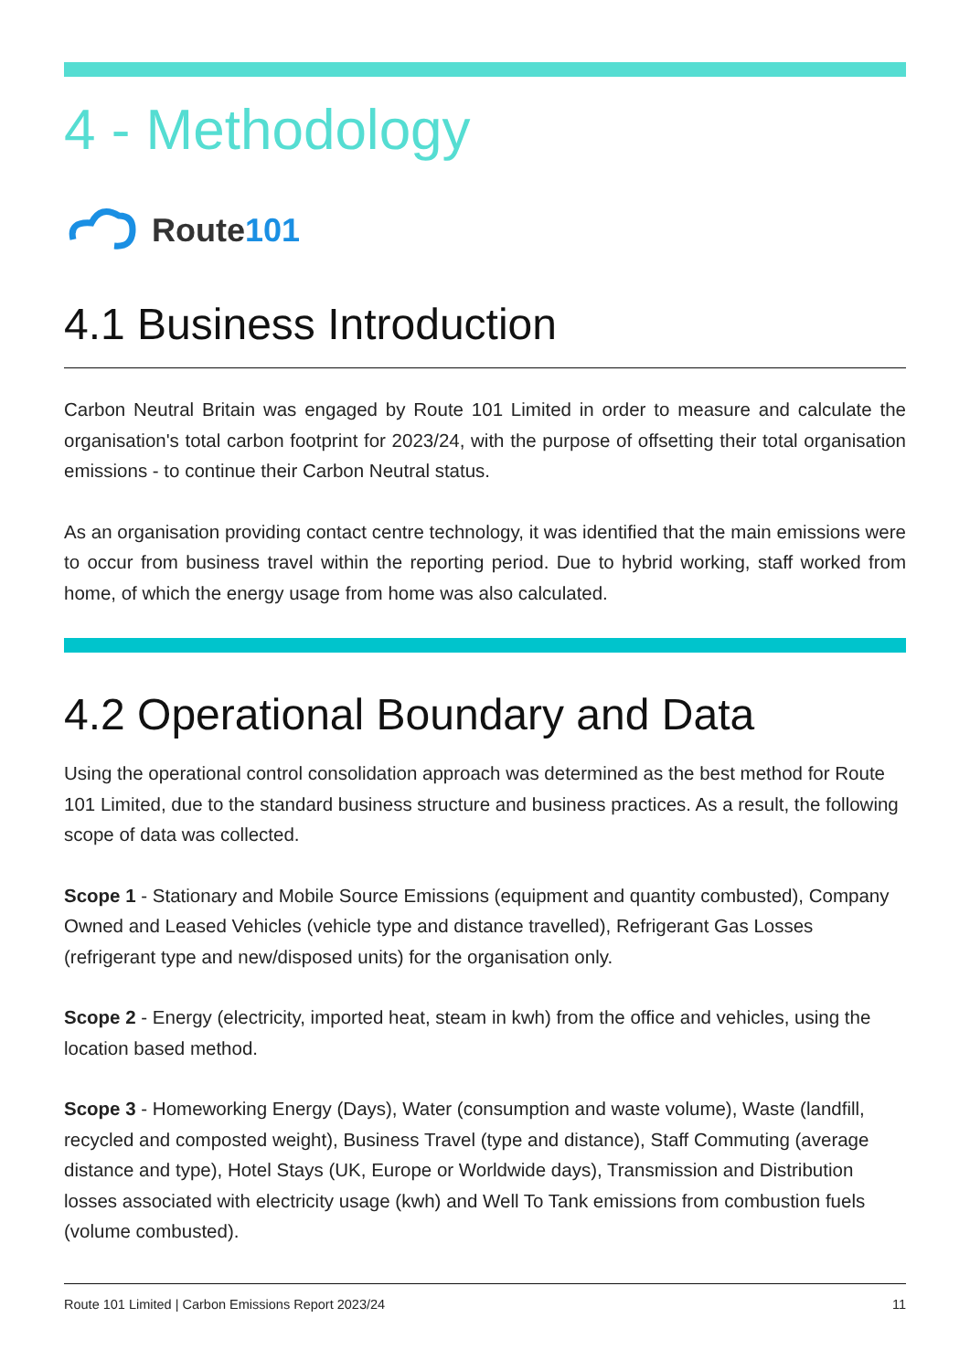4 - Methodology
Route101
4.1 Business Introduction
Carbon Neutral Britain was engaged by Route 101 Limited in order to measure and calculate the organisation's total carbon footprint for 2023/24, with the purpose of offsetting their total organisation emissions - to continue their Carbon Neutral status.
As an organisation providing contact centre technology, it was identified that the main emissions were to occur from business travel within the reporting period. Due to hybrid working, staff worked from home, of which the energy usage from home was also calculated.
4.2 Operational Boundary and Data
Using the operational control consolidation approach was determined as the best method for Route 101 Limited, due to the standard business structure and business practices. As a result, the following scope of data was collected.
Scope 1 - Stationary and Mobile Source Emissions (equipment and quantity combusted), Company Owned and Leased Vehicles (vehicle type and distance travelled), Refrigerant Gas Losses (refrigerant type and new/disposed units) for the organisation only.
Scope 2 - Energy (electricity, imported heat, steam in kwh) from the office and vehicles, using the location based method.
Scope 3 - Homeworking Energy (Days), Water (consumption and waste volume), Waste (landfill, recycled and composted weight), Business Travel (type and distance), Staff Commuting (average distance and type), Hotel Stays (UK, Europe or Worldwide days), Transmission and Distribution losses associated with electricity usage (kwh) and Well To Tank emissions from combustion fuels (volume combusted).
Route 101 Limited | Carbon Emissions Report 2023/24 11